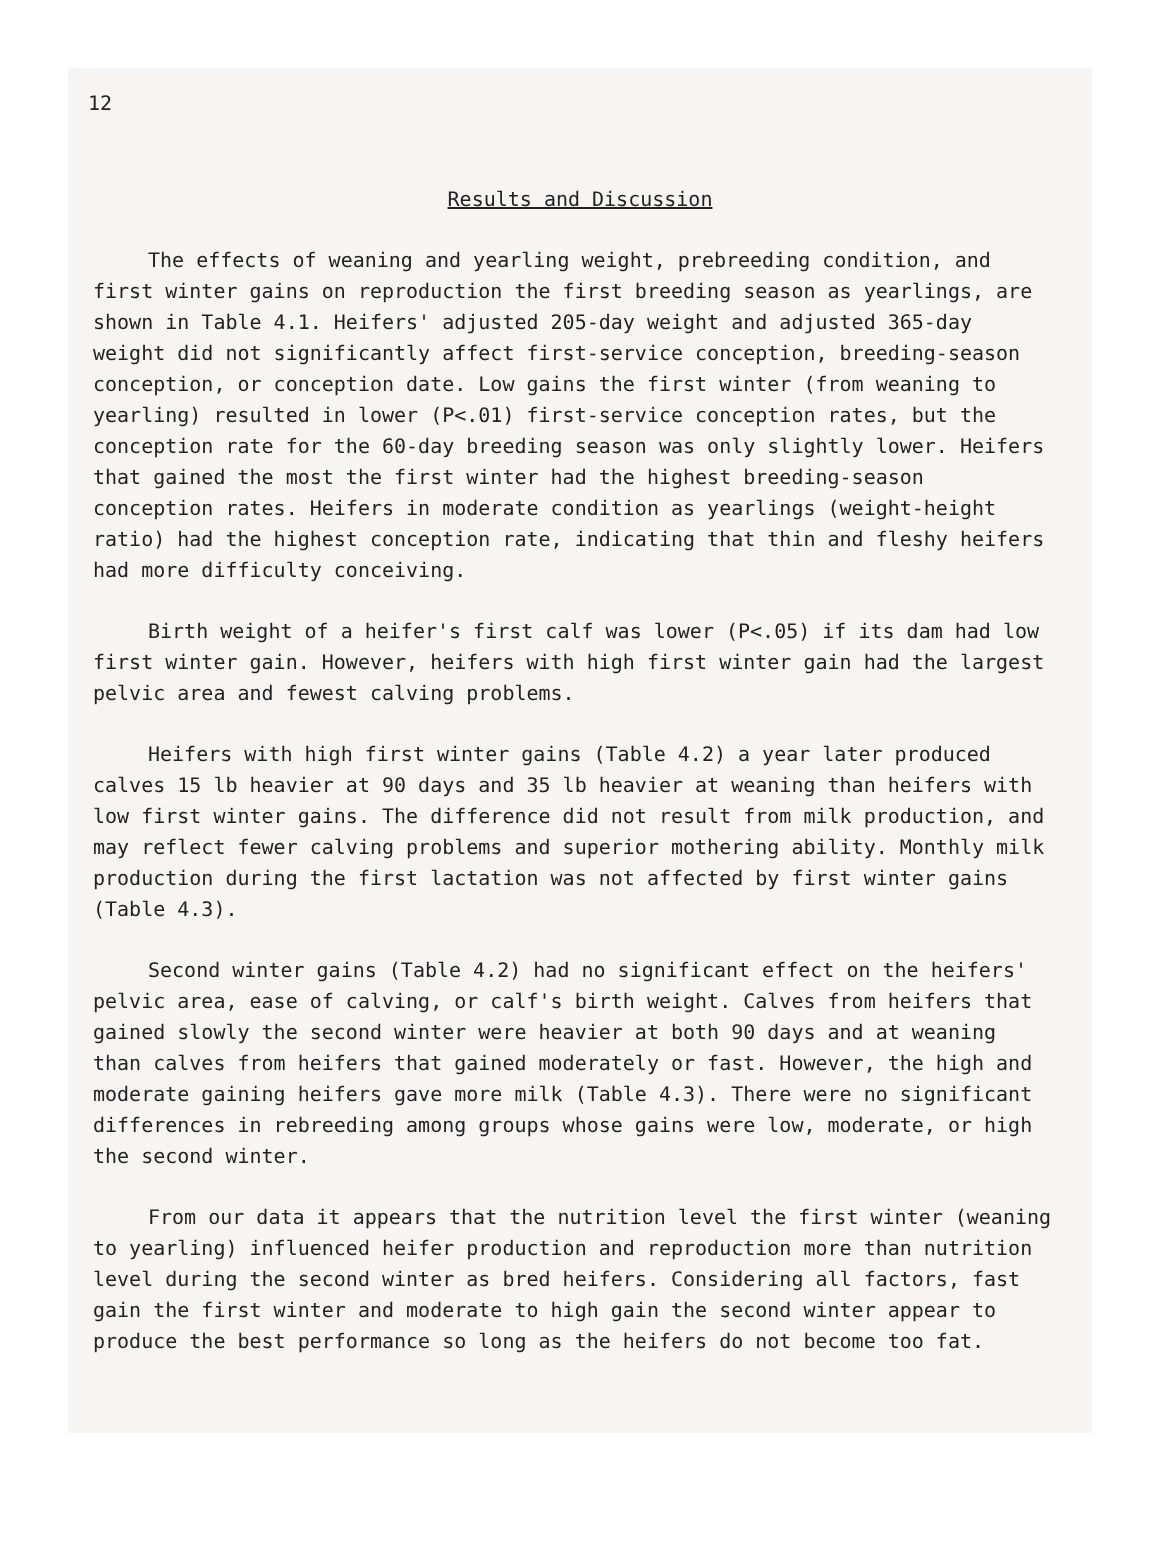12
Results and Discussion
The effects of weaning and yearling weight, prebreeding condition, and first winter gains on reproduction the first breeding season as yearlings, are shown in Table 4.1. Heifers' adjusted 205-day weight and adjusted 365-day weight did not significantly affect first-service conception, breeding-season conception, or conception date. Low gains the first winter (from weaning to yearling) resulted in lower (P<.01) first-service conception rates, but the conception rate for the 60-day breeding season was only slightly lower. Heifers that gained the most the first winter had the highest breeding-season conception rates. Heifers in moderate condition as yearlings (weight-height ratio) had the highest conception rate, indicating that thin and fleshy heifers had more difficulty conceiving.
Birth weight of a heifer's first calf was lower (P<.05) if its dam had low first winter gain. However, heifers with high first winter gain had the largest pelvic area and fewest calving problems.
Heifers with high first winter gains (Table 4.2) a year later produced calves 15 lb heavier at 90 days and 35 lb heavier at weaning than heifers with low first winter gains. The difference did not result from milk production, and may reflect fewer calving problems and superior mothering ability. Monthly milk production during the first lactation was not affected by first winter gains (Table 4.3).
Second winter gains (Table 4.2) had no significant effect on the heifers' pelvic area, ease of calving, or calf's birth weight. Calves from heifers that gained slowly the second winter were heavier at both 90 days and at weaning than calves from heifers that gained moderately or fast. However, the high and moderate gaining heifers gave more milk (Table 4.3). There were no significant differences in rebreeding among groups whose gains were low, moderate, or high the second winter.
From our data it appears that the nutrition level the first winter (weaning to yearling) influenced heifer production and reproduction more than nutrition level during the second winter as bred heifers. Considering all factors, fast gain the first winter and moderate to high gain the second winter appear to produce the best performance so long as the heifers do not become too fat.